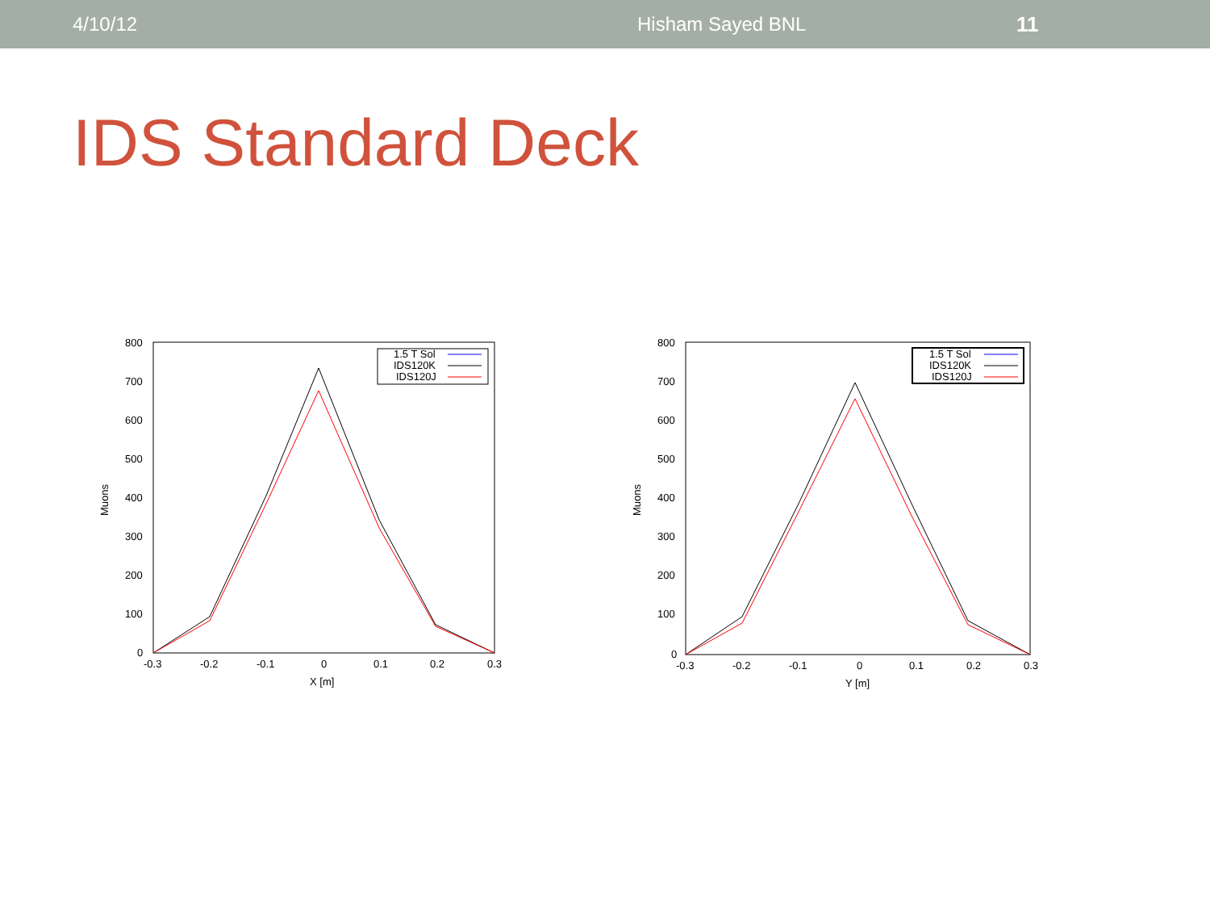4/10/12 Hisham Sayed BNL 11
IDS Standard Deck
800
700
600
500
400
300
200
100
0
-0.3
-0.2
-0.1
0
0.1
0.2
0.3
X [m]
Muons
1.5 T Sol
IDS120K
IDS120J
800
700
600
500
400
300
200
100
0
-0.3
-0.2
-0.1
0
0.1
0.2
0.3
Y [m]
Muons
1.5 T Sol
IDS120K
IDS120J